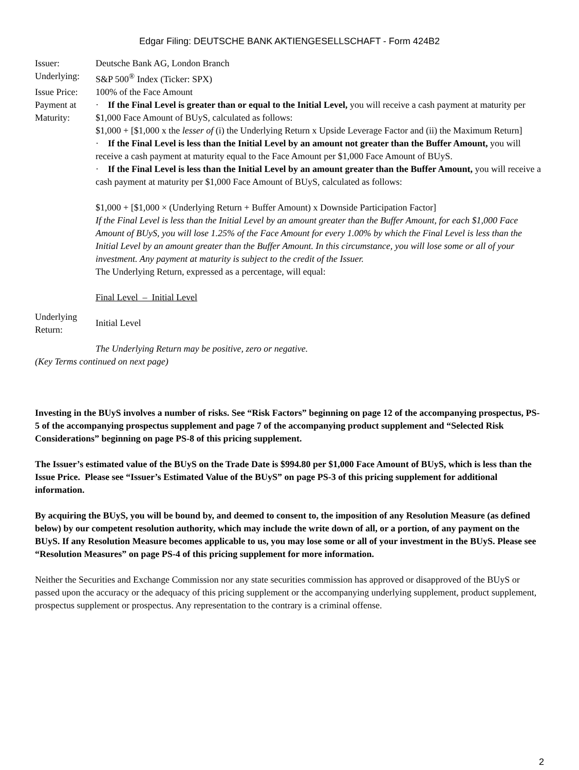Edgar Filing: DEUTSCHE BANK AKTIENGESELLSCHAFT - Form 424B2
| Issuer: | Deutsche Bank AG, London Branch |
| Underlying: | S&P 500<sup>®</sup> Index (Ticker: SPX) |
| Issue Price: | 100% of the Face Amount |
| Payment at Maturity: | · If the Final Level is greater than or equal to the Initial Level, you will receive a cash payment at maturity per $1,000 Face Amount of BUyS, calculated as follows: $1,000 + [$1,000 x the lesser of (i) the Underlying Return x Upside Leverage Factor and (ii) the Maximum Return] · If the Final Level is less than the Initial Level by an amount not greater than the Buffer Amount, you will receive a cash payment at maturity equal to the Face Amount per $1,000 Face Amount of BUyS. · If the Final Level is less than the Initial Level by an amount greater than the Buffer Amount, you will receive a cash payment at maturity per $1,000 Face Amount of BUyS, calculated as follows: $1,000 + [$1,000 × (Underlying Return + Buffer Amount) x Downside Participation Factor] If the Final Level is less than the Initial Level by an amount greater than the Buffer Amount, for each $1,000 Face Amount of BUyS, you will lose 1.25% of the Face Amount for every 1.00% by which the Final Level is less than the Initial Level by an amount greater than the Buffer Amount. In this circumstance, you will lose some or all of your investment. Any payment at maturity is subject to the credit of the Issuer. The Underlying Return, expressed as a percentage, will equal: |
| Underlying Return: | Final Level – Initial Level Initial Level The Underlying Return may be positive, zero or negative. |
(Key Terms continued on next page)
Investing in the BUyS involves a number of risks. See “Risk Factors” beginning on page 12 of the accompanying prospectus, PS-5 of the accompanying prospectus supplement and page 7 of the accompanying product supplement and “Selected Risk Considerations” beginning on page PS-8 of this pricing supplement.
The Issuer’s estimated value of the BUyS on the Trade Date is $994.80 per $1,000 Face Amount of BUyS, which is less than the Issue Price. Please see “Issuer’s Estimated Value of the BUyS” on page PS-3 of this pricing supplement for additional information.
By acquiring the BUyS, you will be bound by, and deemed to consent to, the imposition of any Resolution Measure (as defined below) by our competent resolution authority, which may include the write down of all, or a portion, of any payment on the BUyS. If any Resolution Measure becomes applicable to us, you may lose some or all of your investment in the BUyS. Please see “Resolution Measures” on page PS-4 of this pricing supplement for more information.
Neither the Securities and Exchange Commission nor any state securities commission has approved or disapproved of the BUyS or passed upon the accuracy or the adequacy of this pricing supplement or the accompanying underlying supplement, product supplement, prospectus supplement or prospectus. Any representation to the contrary is a criminal offense.
2